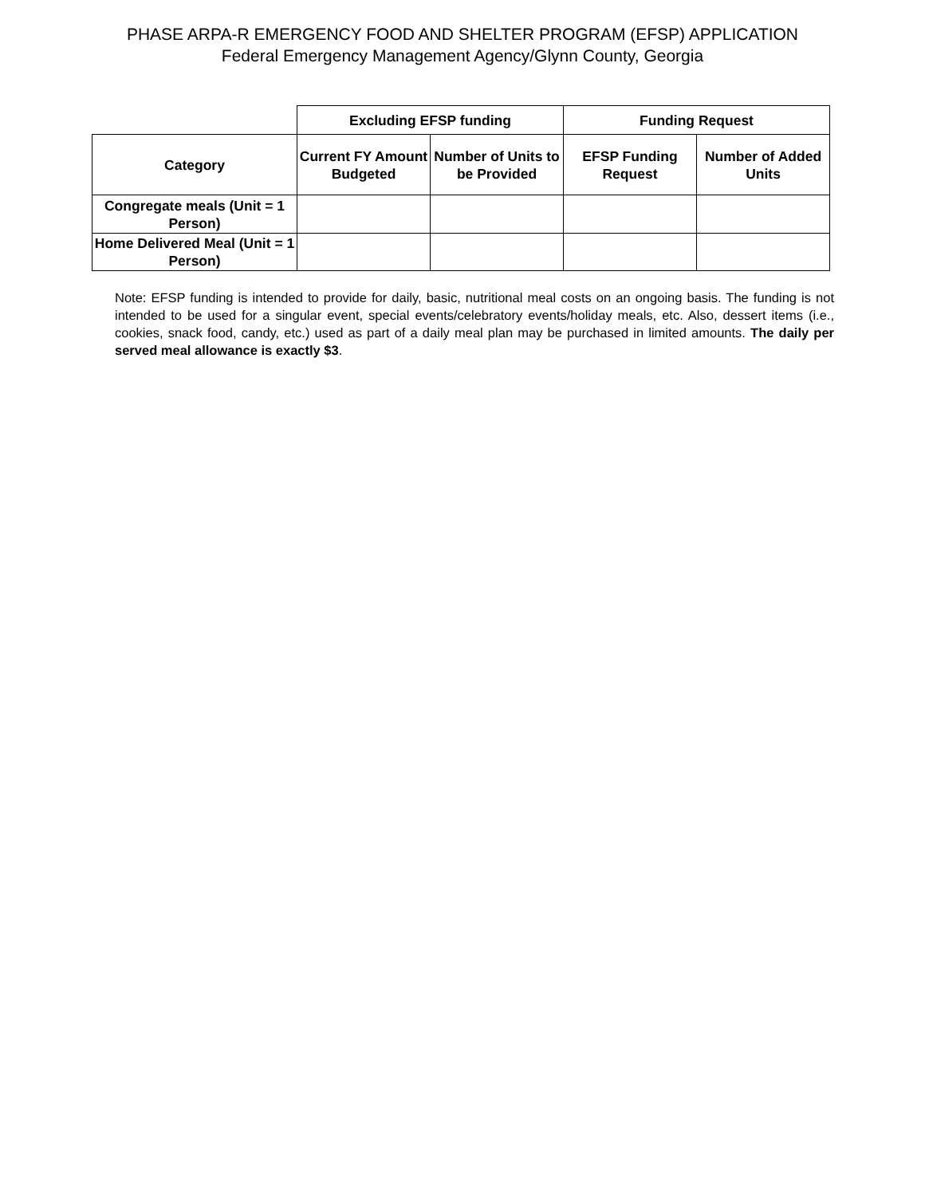PHASE ARPA-R EMERGENCY FOOD AND SHELTER PROGRAM (EFSP) APPLICATION
Federal Emergency Management Agency/Glynn County, Georgia
| | Excluding EFSP funding | | Funding Request | |
| --- | --- | --- | --- | --- |
| Category | Current FY Amount Budgeted | Number of Units to be Provided | EFSP Funding Request | Number of Added Units |
| Congregate meals (Unit = 1 Person) | | | | |
| Home Delivered Meal (Unit = 1 Person) | | | | |
Note: EFSP funding is intended to provide for daily, basic, nutritional meal costs on an ongoing basis. The funding is not intended to be used for a singular event, special events/celebratory events/holiday meals, etc. Also, dessert items (i.e., cookies, snack food, candy, etc.) used as part of a daily meal plan may be purchased in limited amounts. The daily per served meal allowance is exactly $3.